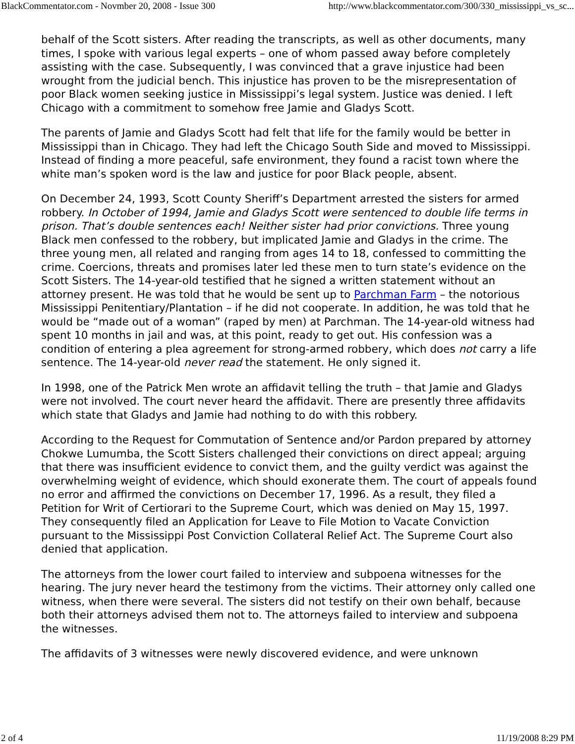BlackCommentator.com - Novmber 20, 2008 - Issue 300 http://www.blackcommentator.com/300/330_mississippi_vs_sc...
behalf of the Scott sisters. After reading the transcripts, as well as other documents, many times, I spoke with various legal experts – one of whom passed away before completely assisting with the case. Subsequently, I was convinced that a grave injustice had been wrought from the judicial bench. This injustice has proven to be the misrepresentation of poor Black women seeking justice in Mississippi’s legal system. Justice was denied. I left Chicago with a commitment to somehow free Jamie and Gladys Scott.
The parents of Jamie and Gladys Scott had felt that life for the family would be better in Mississippi than in Chicago. They had left the Chicago South Side and moved to Mississippi. Instead of finding a more peaceful, safe environment, they found a racist town where the white man’s spoken word is the law and justice for poor Black people, absent.
On December 24, 1993, Scott County Sheriff’s Department arrested the sisters for armed robbery. In October of 1994, Jamie and Gladys Scott were sentenced to double life terms in prison. That’s double sentences each! Neither sister had prior convictions. Three young Black men confessed to the robbery, but implicated Jamie and Gladys in the crime. The three young men, all related and ranging from ages 14 to 18, confessed to committing the crime. Coercions, threats and promises later led these men to turn state’s evidence on the Scott Sisters. The 14-year-old testified that he signed a written statement without an attorney present. He was told that he would be sent up to Parchman Farm – the notorious Mississippi Penitentiary/Plantation – if he did not cooperate. In addition, he was told that he would be “made out of a woman” (raped by men) at Parchman. The 14-year-old witness had spent 10 months in jail and was, at this point, ready to get out. His confession was a condition of entering a plea agreement for strong-armed robbery, which does not carry a life sentence. The 14-year-old never read the statement. He only signed it.
In 1998, one of the Patrick Men wrote an affidavit telling the truth – that Jamie and Gladys were not involved. The court never heard the affidavit. There are presently three affidavits which state that Gladys and Jamie had nothing to do with this robbery.
According to the Request for Commutation of Sentence and/or Pardon prepared by attorney Chokwe Lumumba, the Scott Sisters challenged their convictions on direct appeal; arguing that there was insufficient evidence to convict them, and the guilty verdict was against the overwhelming weight of evidence, which should exonerate them. The court of appeals found no error and affirmed the convictions on December 17, 1996. As a result, they filed a Petition for Writ of Certiorari to the Supreme Court, which was denied on May 15, 1997. They consequently filed an Application for Leave to File Motion to Vacate Conviction pursuant to the Mississippi Post Conviction Collateral Relief Act. The Supreme Court also denied that application.
The attorneys from the lower court failed to interview and subpoena witnesses for the hearing. The jury never heard the testimony from the victims. Their attorney only called one witness, when there were several. The sisters did not testify on their own behalf, because both their attorneys advised them not to. The attorneys failed to interview and subpoena the witnesses.
The affidavits of 3 witnesses were newly discovered evidence, and were unknown
2 of 4 11/19/2008 8:29 PM